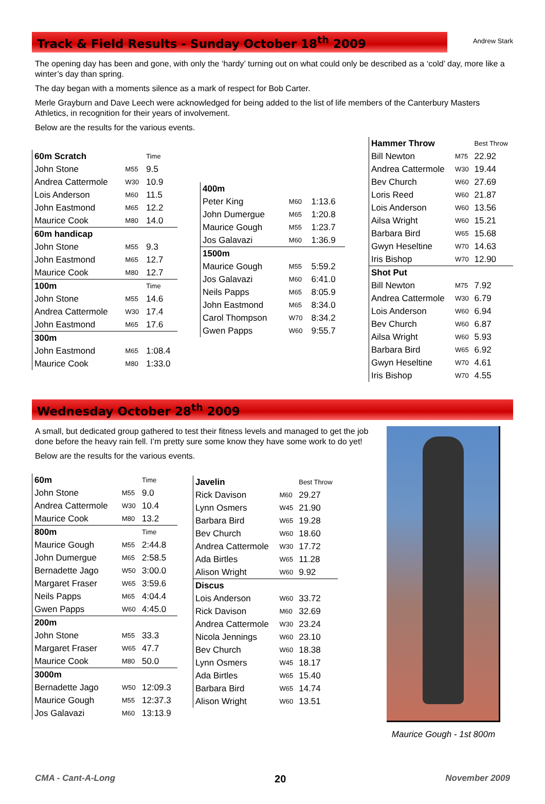Track & Field Results - Sunday October 18<sup>th</sup> 2009
Andrew Stark
The opening day has been and gone, with only the ‘hardy’ turning out on what could only be described as a ‘cold’ day, more like a winter’s day than spring.
The day began with a moments silence as a mark of respect for Bob Carter.
Merle Grayburn and Dave Leech were acknowledged for being added to the list of life members of the Canterbury Masters Athletics, in recognition for their years of involvement.
Below are the results for the various events.
| 60m Scratch | | Time |
| John Stone | M55 | 9.5 |
| Andrea Cattermole | W30 | 10.9 |
| Lois Anderson | M60 | 11.5 |
| John Eastmond | M65 | 12.2 |
| Maurice Cook | M80 | 14.0 |
| 60m handicap | | |
| John Stone | M55 | 9.3 |
| John Eastmond | M65 | 12.7 |
| Maurice Cook | M80 | 12.7 |
| 100m | | Time |
| John Stone | M55 | 14.6 |
| Andrea Cattermole | W30 | 17.4 |
| John Eastmond | M65 | 17.6 |
| 300m | | |
| John Eastmond | M65 | 1:08.4 |
| Maurice Cook | M80 | 1:33.0 |
| 400m | | |
| Peter King | M60 | 1:13.6 |
| John Dumergue | M65 | 1:20.8 |
| Maurice Gough | M55 | 1:23.7 |
| Jos Galavazi | M60 | 1:36.9 |
| 1500m | | |
| Maurice Gough | M55 | 5:59.2 |
| Jos Galavazi | M60 | 6:41.0 |
| Neils Papps | M65 | 8:05.9 |
| John Eastmond | M65 | 8:34.0 |
| Carol Thompson | W70 | 8:34.2 |
| Gwen Papps | W60 | 9:55.7 |
| Hammer Throw | | Best Throw |
| Bill Newton | M75 | 22.92 |
| Andrea Cattermole | W30 | 19.44 |
| Bev Church | W60 | 27.69 |
| Loris Reed | W60 | 21.87 |
| Lois Anderson | W60 | 13.56 |
| Ailsa Wright | W60 | 15.21 |
| Barbara Bird | W65 | 15.68 |
| Gwyn Heseltine | W70 | 14.63 |
| Iris Bishop | W70 | 12.90 |
| Shot Put | | |
| Bill Newton | M75 | 7.92 |
| Andrea Cattermole | W30 | 6.79 |
| Lois Anderson | W60 | 6.94 |
| Bev Church | W60 | 6.87 |
| Ailsa Wright | W60 | 5.93 |
| Barbara Bird | W65 | 6.92 |
| Gwyn Heseltine | W70 | 4.61 |
| Iris Bishop | W70 | 4.55 |
Wednesday October 28<sup>th</sup> 2009
A small, but dedicated group gathered to test their fitness levels and managed to get the job done before the heavy rain fell. I’m pretty sure some know they have some work to do yet!
Below are the results for the various events.
| 60m | | Time |
| John Stone | M55 | 9.0 |
| Andrea Cattermole | W30 | 10.4 |
| Maurice Cook | M80 | 13.2 |
| 800m | | Time |
| Maurice Gough | M55 | 2:44.8 |
| John Dumergue | M65 | 2:58.5 |
| Bernadette Jago | W50 | 3:00.0 |
| Margaret Fraser | W65 | 3:59.6 |
| Neils Papps | M65 | 4:04.4 |
| Gwen Papps | W60 | 4:45.0 |
| 200m | | |
| John Stone | M55 | 33.3 |
| Margaret Fraser | W65 | 47.7 |
| Maurice Cook | M80 | 50.0 |
| 3000m | | |
| Bernadette Jago | W50 | 12:09.3 |
| Maurice Gough | M55 | 12:37.3 |
| Jos Galavazi | M60 | 13:13.9 |
| Javelin | | Best Throw |
| Rick Davison | M60 | 29.27 |
| Lynn Osmers | W45 | 21.90 |
| Barbara Bird | W65 | 19.28 |
| Bev Church | W60 | 18.60 |
| Andrea Cattermole | W30 | 17.72 |
| Ada Birtles | W65 | 11.28 |
| Alison Wright | W60 | 9.92 |
| Discus | | |
| Lois Anderson | W60 | 33.72 |
| Rick Davison | M60 | 32.69 |
| Andrea Cattermole | W30 | 23.24 |
| Nicola Jennings | W60 | 23.10 |
| Bev Church | W60 | 18.38 |
| Lynn Osmers | W45 | 18.17 |
| Ada Birtles | W65 | 15.40 |
| Barbara Bird | W65 | 14.74 |
| Alison Wright | W60 | 13.51 |
Maurice Gough - 1st 800m
CMA - Cant-A-Long 20 November 2009